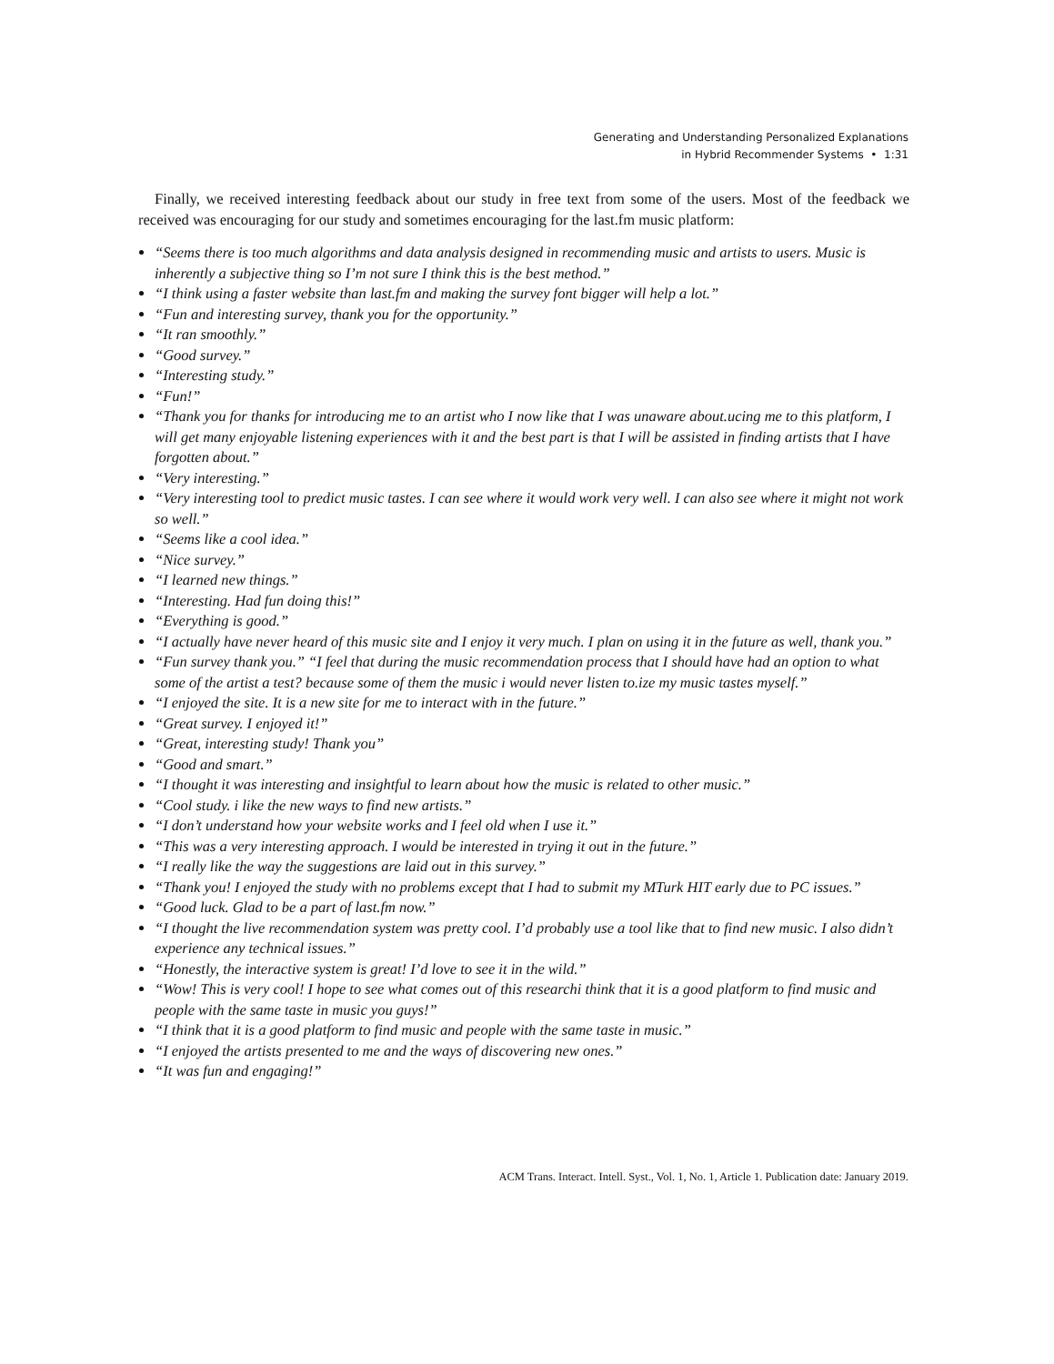Generating and Understanding Personalized Explanations
in Hybrid Recommender Systems • 1:31
Finally, we received interesting feedback about our study in free text from some of the users. Most of the feedback we received was encouraging for our study and sometimes encouraging for the last.fm music platform:
“Seems there is too much algorithms and data analysis designed in recommending music and artists to users. Music is inherently a subjective thing so I’m not sure I think this is the best method.”
“I think using a faster website than last.fm and making the survey font bigger will help a lot.”
“Fun and interesting survey, thank you for the opportunity.”
“It ran smoothly.”
“Good survey.”
“Interesting study.”
“Fun!”
“Thank you for thanks for introducing me to an artist who I now like that I was unaware about.ucing me to this platform, I will get many enjoyable listening experiences with it and the best part is that I will be assisted in finding artists that I have forgotten about.”
“Very interesting.”
“Very interesting tool to predict music tastes. I can see where it would work very well. I can also see where it might not work so well.”
“Seems like a cool idea.”
“Nice survey.”
“I learned new things.”
“Interesting. Had fun doing this!”
“Everything is good.”
“I actually have never heard of this music site and I enjoy it very much. I plan on using it in the future as well, thank you.”
“Fun survey thank you.” “I feel that during the music recommendation process that I should have had an option to what some of the artist a test? because some of them the music i would never listen to.ize my music tastes myself.”
“I enjoyed the site. It is a new site for me to interact with in the future.”
“Great survey. I enjoyed it!”
“Great, interesting study! Thank you”
“Good and smart.”
“I thought it was interesting and insightful to learn about how the music is related to other music.”
“Cool study. i like the new ways to find new artists.”
“I don’t understand how your website works and I feel old when I use it.”
“This was a very interesting approach. I would be interested in trying it out in the future.”
“I really like the way the suggestions are laid out in this survey.”
“Thank you! I enjoyed the study with no problems except that I had to submit my MTurk HIT early due to PC issues.”
“Good luck. Glad to be a part of last.fm now.”
“I thought the live recommendation system was pretty cool. I’d probably use a tool like that to find new music. I also didn’t experience any technical issues.”
“Honestly, the interactive system is great! I’d love to see it in the wild.”
“Wow! This is very cool! I hope to see what comes out of this researchi think that it is a good platform to find music and people with the same taste in music you guys!”
“I think that it is a good platform to find music and people with the same taste in music.”
“I enjoyed the artists presented to me and the ways of discovering new ones.”
“It was fun and engaging!”
ACM Trans. Interact. Intell. Syst., Vol. 1, No. 1, Article 1. Publication date: January 2019.